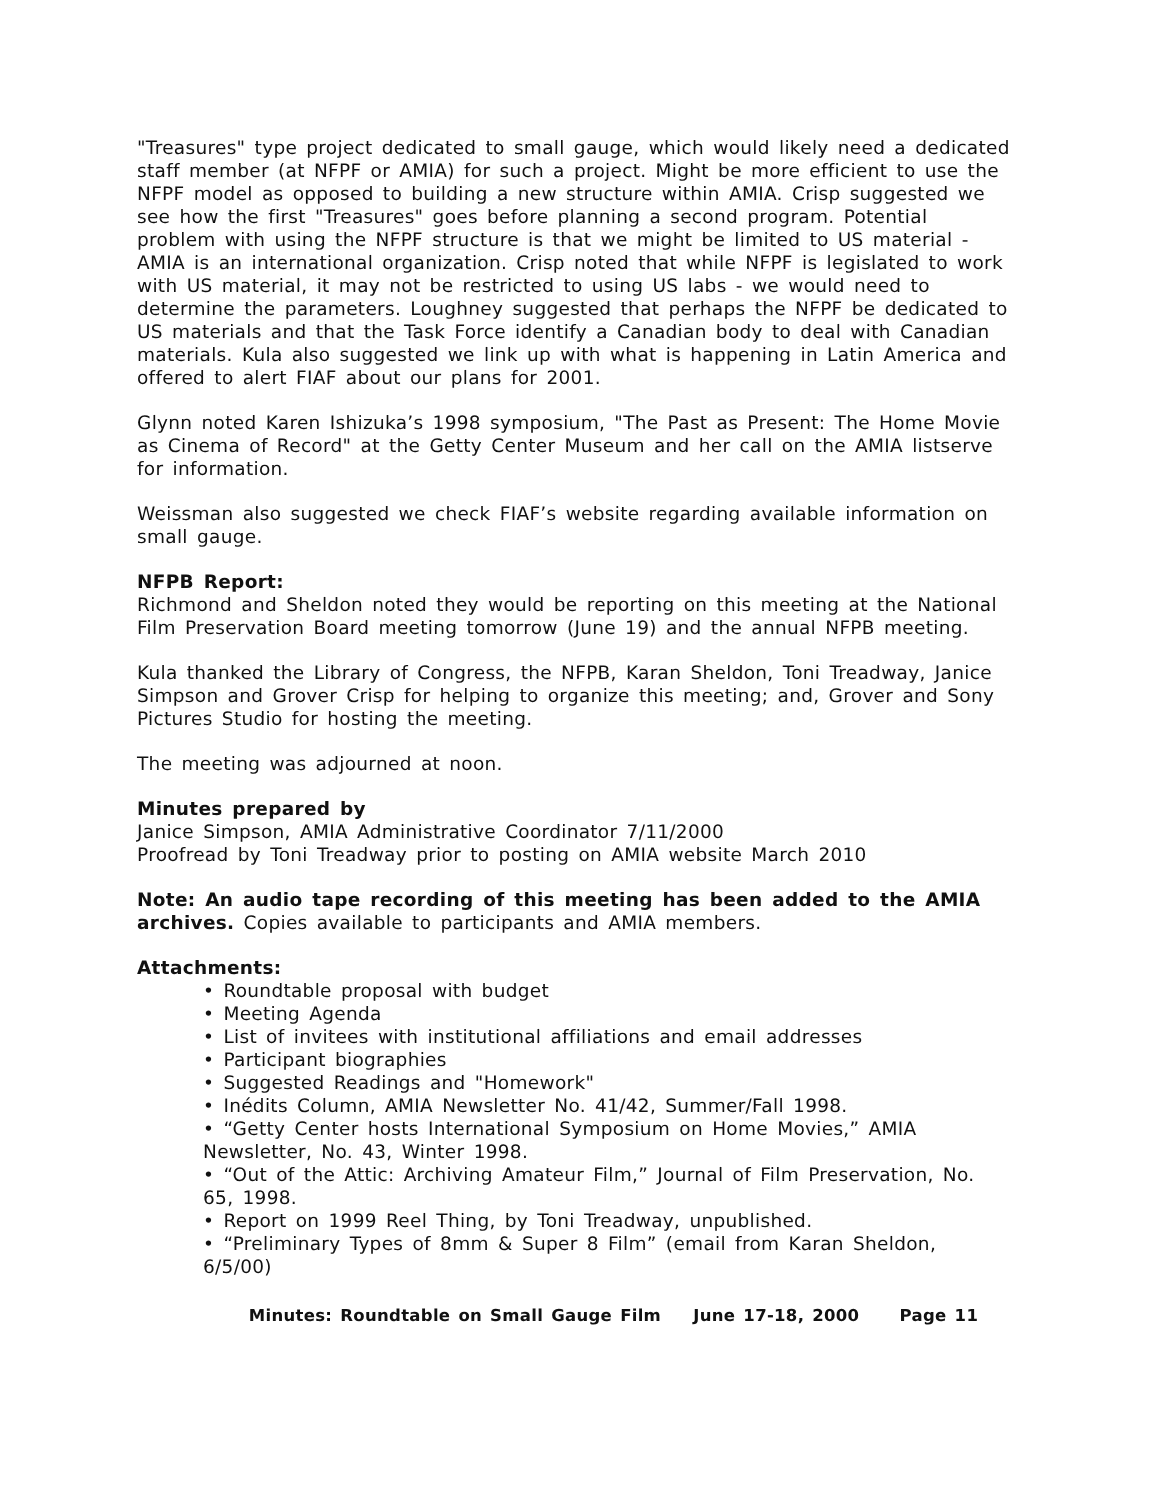"Treasures" type project dedicated to small gauge, which would likely need a dedicated staff member (at NFPF or AMIA) for such a project. Might be more efficient to use the NFPF model as opposed to building a new structure within AMIA. Crisp suggested we see how the first "Treasures" goes before planning a second program. Potential problem with using the NFPF structure is that we might be limited to US material - AMIA is an international organization. Crisp noted that while NFPF is legislated to work with US material, it may not be restricted to using US labs - we would need to determine the parameters. Loughney suggested that perhaps the NFPF be dedicated to US materials and that the Task Force identify a Canadian body to deal with Canadian materials. Kula also suggested we link up with what is happening in Latin America and offered to alert FIAF about our plans for 2001.
Glynn noted Karen Ishizuka’s 1998 symposium, "The Past as Present: The Home Movie as Cinema of Record" at the Getty Center Museum and her call on the AMIA listserve for information.
Weissman also suggested we check FIAF’s website regarding available information on small gauge.
NFPB Report:
Richmond and Sheldon noted they would be reporting on this meeting at the National Film Preservation Board meeting tomorrow (June 19) and the annual NFPB meeting.
Kula thanked the Library of Congress, the NFPB, Karan Sheldon, Toni Treadway, Janice Simpson and Grover Crisp for helping to organize this meeting; and, Grover and Sony Pictures Studio for hosting the meeting.
The meeting was adjourned at noon.
Minutes prepared by
Janice Simpson, AMIA Administrative Coordinator 7/11/2000
Proofread by Toni Treadway prior to posting on AMIA website March 2010
Note: An audio tape recording of this meeting has been added to the AMIA archives. Copies available to participants and AMIA members.
Attachments:
• Roundtable proposal with budget
• Meeting Agenda
• List of invitees with institutional affiliations and email addresses
• Participant biographies
• Suggested Readings and "Homework"
• Inédits Column, AMIA Newsletter No. 41/42, Summer/Fall 1998.
• “Getty Center hosts International Symposium on Home Movies,” AMIA Newsletter, No. 43, Winter 1998.
• “Out of the Attic: Archiving Amateur Film,” Journal of Film Preservation, No. 65, 1998.
• Report on 1999 Reel Thing, by Toni Treadway, unpublished.
• “Preliminary Types of 8mm & Super 8 Film” (email from Karan Sheldon, 6/5/00)
Minutes: Roundtable on Small Gauge Film June 17-18, 2000 Page 11